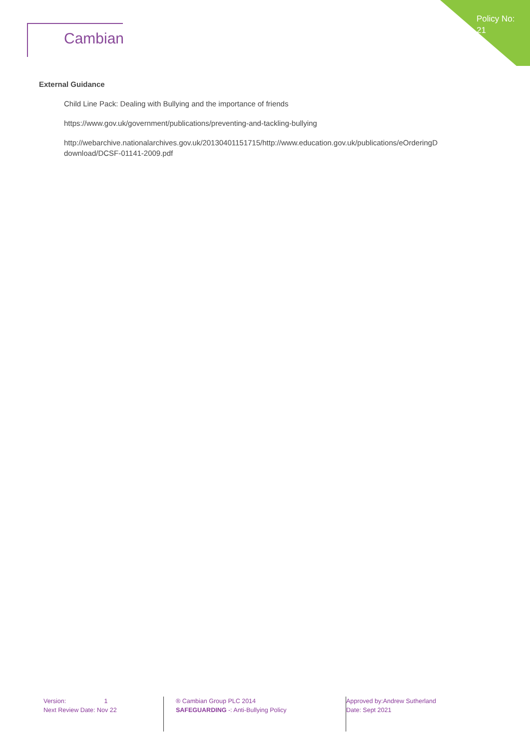Cambian
Policy No:
21
External Guidance
Child Line Pack: Dealing with Bullying and the importance of friends
https://www.gov.uk/government/publications/preventing-and-tackling-bullying
http://webarchive.nationalarchives.gov.uk/20130401151715/http://www.education.gov.uk/publications/eOrderingD download/DCSF-01141-2009.pdf
Version: 1
Next Review Date: Nov 22
® Cambian Group PLC 2014
SAFEGUARDING -: Anti-Bullying Policy
Approved by:Andrew Sutherland
Date: Sept 2021